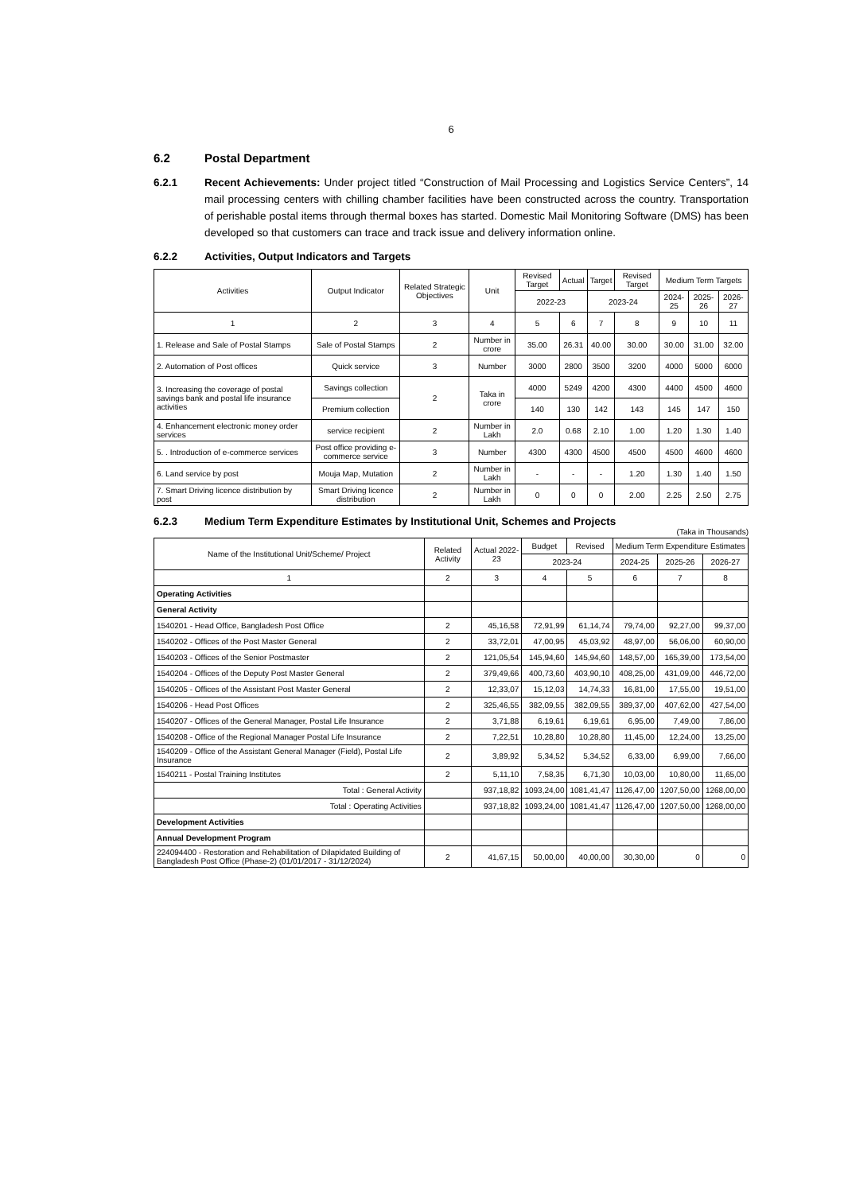6
6.2 Postal Department
6.2.1 Recent Achievements: Under project titled “Construction of Mail Processing and Logistics Service Centers”, 14 mail processing centers with chilling chamber facilities have been constructed across the country. Transportation of perishable postal items through thermal boxes has started. Domestic Mail Monitoring Software (DMS) has been developed so that customers can trace and track issue and delivery information online.
6.2.2 Activities, Output Indicators and Targets
| Activities | Output Indicator | Related Strategic Objectives | Unit | Revised Target | Actual | Target | Revised Target | Medium Term Targets | | |
| --- | --- | --- | --- | --- | --- | --- | --- | --- | --- | --- |
| | | | | 2022-23 | | 2023-24 | | 2024-25 | 2025-26 | 2026-27 |
| 1 | 2 | 3 | 4 | 5 | 6 | 7 | 8 | 9 | 10 | 11 |
| 1. Release and Sale of Postal Stamps | Sale of Postal Stamps | 2 | Number in crore | 35.00 | 26.31 | 40.00 | 30.00 | 30.00 | 31.00 | 32.00 |
| 2. Automation of Post offices | Quick service | 3 | Number | 3000 | 2800 | 3500 | 3200 | 4000 | 5000 | 6000 |
| 3. Increasing the coverage of postal savings bank and postal life insurance activities | Savings collection | 2 | Taka in crore | 4000 | 5249 | 4200 | 4300 | 4400 | 4500 | 4600 |
| | Premium collection | | | 140 | 130 | 142 | 143 | 145 | 147 | 150 |
| 4. Enhancement electronic money order services | service recipient | 2 | Number in Lakh | 2.0 | 0.68 | 2.10 | 1.00 | 1.20 | 1.30 | 1.40 |
| 5. . Introduction of e-commerce services | Post office providing e-commerce service | 3 | Number | 4300 | 4300 | 4500 | 4500 | 4500 | 4600 | 4600 |
| 6. Land service by post | Mouja Map, Mutation | 2 | Number in Lakh | - | - | - | 1.20 | 1.30 | 1.40 | 1.50 |
| 7. Smart Driving licence distribution by post | Smart Driving licence distribution | 2 | Number in Lakh | 0 | 0 | 0 | 2.00 | 2.25 | 2.50 | 2.75 |
6.2.3 Medium Term Expenditure Estimates by Institutional Unit, Schemes and Projects
(Taka in Thousands)
| Name of the Institutional Unit/Scheme/ Project | Related Activity | Actual 2022-23 | Budget | Revised | Medium Term Expenditure Estimates | | |
| --- | --- | --- | --- | --- | --- | --- | --- |
| | | | 2023-24 | | 2024-25 | 2025-26 | 2026-27 |
| 1 | 2 | 3 | 4 | 5 | 6 | 7 | 8 |
| Operating Activities | | | | | | | |
| General Activity | | | | | | | |
| 1540201 - Head Office, Bangladesh Post Office | 2 | 45,16,58 | 72,91,99 | 61,14,74 | 79,74,00 | 92,27,00 | 99,37,00 |
| 1540202 - Offices of the Post Master General | 2 | 33,72,01 | 47,00,95 | 45,03,92 | 48,97,00 | 56,06,00 | 60,90,00 |
| 1540203 - Offices of the Senior Postmaster | 2 | 121,05,54 | 145,94,60 | 145,94,60 | 148,57,00 | 165,39,00 | 173,54,00 |
| 1540204 - Offices of the Deputy Post Master General | 2 | 379,49,66 | 400,73,60 | 403,90,10 | 408,25,00 | 431,09,00 | 446,72,00 |
| 1540205 - Offices of the Assistant Post Master General | 2 | 12,33,07 | 15,12,03 | 14,74,33 | 16,81,00 | 17,55,00 | 19,51,00 |
| 1540206 - Head Post Offices | 2 | 325,46,55 | 382,09,55 | 382,09,55 | 389,37,00 | 407,62,00 | 427,54,00 |
| 1540207 - Offices of the General Manager, Postal Life Insurance | 2 | 3,71,88 | 6,19,61 | 6,19,61 | 6,95,00 | 7,49,00 | 7,86,00 |
| 1540208 - Office of the Regional Manager Postal Life Insurance | 2 | 7,22,51 | 10,28,80 | 10,28,80 | 11,45,00 | 12,24,00 | 13,25,00 |
| 1540209 - Office of the Assistant General Manager (Field), Postal Life Insurance | 2 | 3,89,92 | 5,34,52 | 5,34,52 | 6,33,00 | 6,99,00 | 7,66,00 |
| 1540211 - Postal Training Institutes | 2 | 5,11,10 | 7,58,35 | 6,71,30 | 10,03,00 | 10,80,00 | 11,65,00 |
| Total : General Activity | | 937,18,82 | 1093,24,00 | 1081,41,47 | 1126,47,00 | 1207,50,00 | 1268,00,00 |
| Total : Operating Activities | | 937,18,82 | 1093,24,00 | 1081,41,47 | 1126,47,00 | 1207,50,00 | 1268,00,00 |
| Development Activities | | | | | | | |
| Annual Development Program | | | | | | | |
| 224094400 - Restoration and Rehabilitation of Dilapidated Building of Bangladesh Post Office (Phase-2) (01/01/2017 - 31/12/2024) | 2 | 41,67,15 | 50,00,00 | 40,00,00 | 30,30,00 | 0 | 0 |